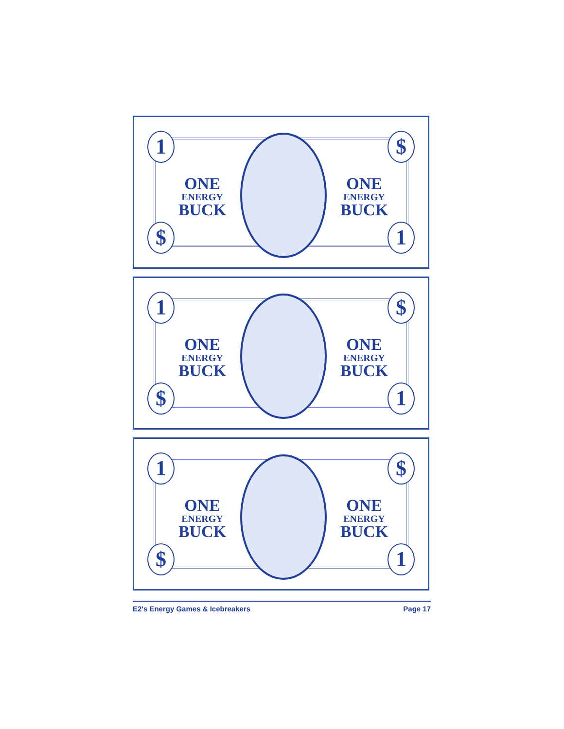1 $
ONE
ENERGY
BUCK
ONE
ENERGY
BUCK
$ 1
1 $
ONE
ENERGY
BUCK
ONE
ENERGY
BUCK
$ 1
1 $
ONE
ENERGY
BUCK
ONE
ENERGY
BUCK
$ 1
E2's Energy Games & Icebreakers Page 17